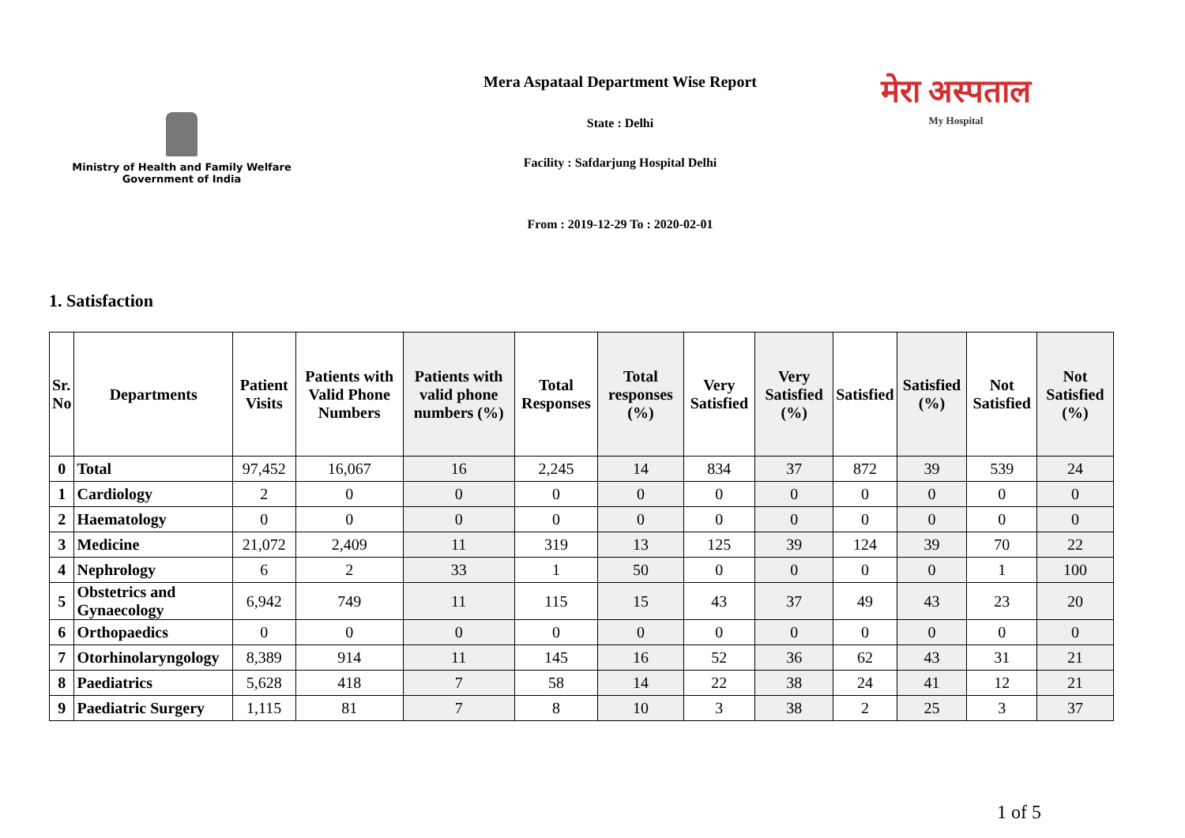Ministry of Health and Family Welfare
Government of India
Mera Aspataal Department Wise Report
State : Delhi
Facility : Safdarjung Hospital Delhi
From : 2019-12-29 To : 2020-02-01
मेरा अस्पताल
My Hospital
1. Satisfaction
| Sr. No | Departments | Patient Visits | Patients with Valid Phone Numbers | Patients with valid phone numbers (%) | Total Responses | Total responses (%) | Very Satisfied | Very Satisfied (%) | Satisfied | Satisfied (%) | Not Satisfied | Not Satisfied (%) |
| --- | --- | --- | --- | --- | --- | --- | --- | --- | --- | --- | --- | --- |
| 0 | Total | 97,452 | 16,067 | 16 | 2,245 | 14 | 834 | 37 | 872 | 39 | 539 | 24 |
| 1 | Cardiology | 2 | 0 | 0 | 0 | 0 | 0 | 0 | 0 | 0 | 0 | 0 |
| 2 | Haematology | 0 | 0 | 0 | 0 | 0 | 0 | 0 | 0 | 0 | 0 | 0 |
| 3 | Medicine | 21,072 | 2,409 | 11 | 319 | 13 | 125 | 39 | 124 | 39 | 70 | 22 |
| 4 | Nephrology | 6 | 2 | 33 | 1 | 50 | 0 | 0 | 0 | 0 | 1 | 100 |
| 5 | Obstetrics and Gynaecology | 6,942 | 749 | 11 | 115 | 15 | 43 | 37 | 49 | 43 | 23 | 20 |
| 6 | Orthopaedics | 0 | 0 | 0 | 0 | 0 | 0 | 0 | 0 | 0 | 0 | 0 |
| 7 | Otorhinolaryngology | 8,389 | 914 | 11 | 145 | 16 | 52 | 36 | 62 | 43 | 31 | 21 |
| 8 | Paediatrics | 5,628 | 418 | 7 | 58 | 14 | 22 | 38 | 24 | 41 | 12 | 21 |
| 9 | Paediatric Surgery | 1,115 | 81 | 7 | 8 | 10 | 3 | 38 | 2 | 25 | 3 | 37 |
1 of 5